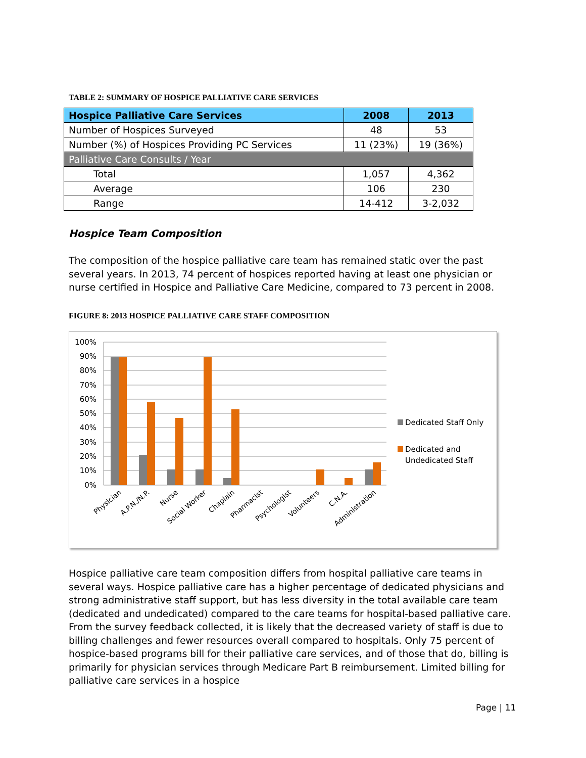TABLE 2: SUMMARY OF HOSPICE PALLIATIVE CARE SERVICES
| Hospice Palliative Care Services | 2008 | 2013 |
| --- | --- | --- |
| Number of Hospices Surveyed | 48 | 53 |
| Number (%) of Hospices Providing PC Services | 11 (23%) | 19 (36%) |
| Palliative Care Consults / Year | | |
| Total | 1,057 | 4,362 |
| Average | 106 | 230 |
| Range | 14-412 | 3-2,032 |
Hospice Team Composition
The composition of the hospice palliative care team has remained static over the past several years. In 2013, 74 percent of hospices reported having at least one physician or nurse certified in Hospice and Palliative Care Medicine, compared to 73 percent in 2008.
FIGURE 8: 2013 HOSPICE PALLIATIVE CARE STAFF COMPOSITION
100%
90%
80%
70%
60%
50%
40%
30%
20%
10%
0%
Physician
A.P.N./N.P.
Nurse
Social Worker
Chaplain
Pharmacist
Psychologist
Volunteers
C.N.A.
Administration
Dedicated Staff Only
Dedicated and
Undedicated Staff
Hospice palliative care team composition differs from hospital palliative care teams in several ways. Hospice palliative care has a higher percentage of dedicated physicians and strong administrative staff support, but has less diversity in the total available care team (dedicated and undedicated) compared to the care teams for hospital-based palliative care. From the survey feedback collected, it is likely that the decreased variety of staff is due to billing challenges and fewer resources overall compared to hospitals. Only 75 percent of hospice-based programs bill for their palliative care services, and of those that do, billing is primarily for physician services through Medicare Part B reimbursement. Limited billing for palliative care services in a hospice
Page | 11